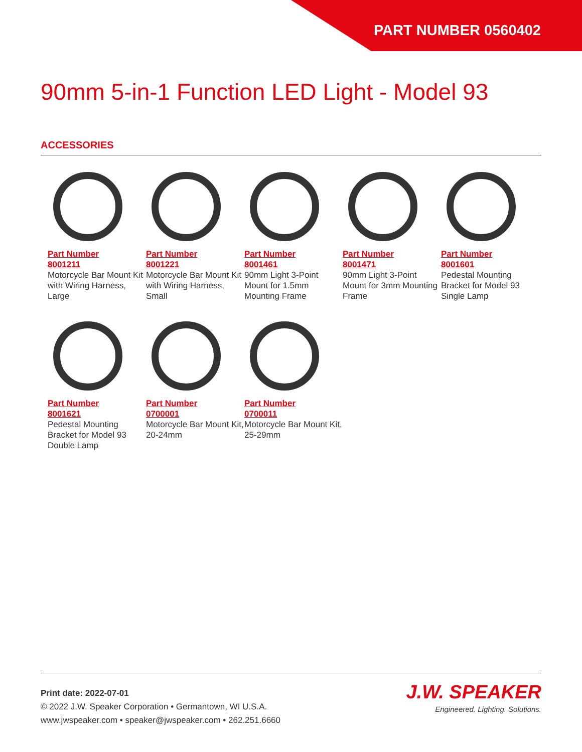PART NUMBER 0560402
90mm 5-in-1 Function LED Light - Model 93
ACCESSORIES
Part Number
8001211
Motorcycle Bar Mount Kit with Wiring Harness, Large
Part Number
8001221
Motorcycle Bar Mount Kit with Wiring Harness, Small
Part Number
8001461
90mm Light 3-Point Mount for 1.5mm Mounting Frame
Part Number
8001471
90mm Light 3-Point Mount for 3mm Mounting Frame
Part Number
8001601
Pedestal Mounting Bracket for Model 93 Single Lamp
Part Number
8001621
Pedestal Mounting Bracket for Model 93 Double Lamp
Part Number
0700001
Motorcycle Bar Mount Kit, 20-24mm
Part Number
0700011
Motorcycle Bar Mount Kit, 25-29mm
Print date: 2022-07-01
© 2022 J.W. Speaker Corporation • Germantown, WI U.S.A.
www.jwspeaker.com • speaker@jwspeaker.com • 262.251.6660
J.W. SPEAKER
Engineered. Lighting. Solutions.